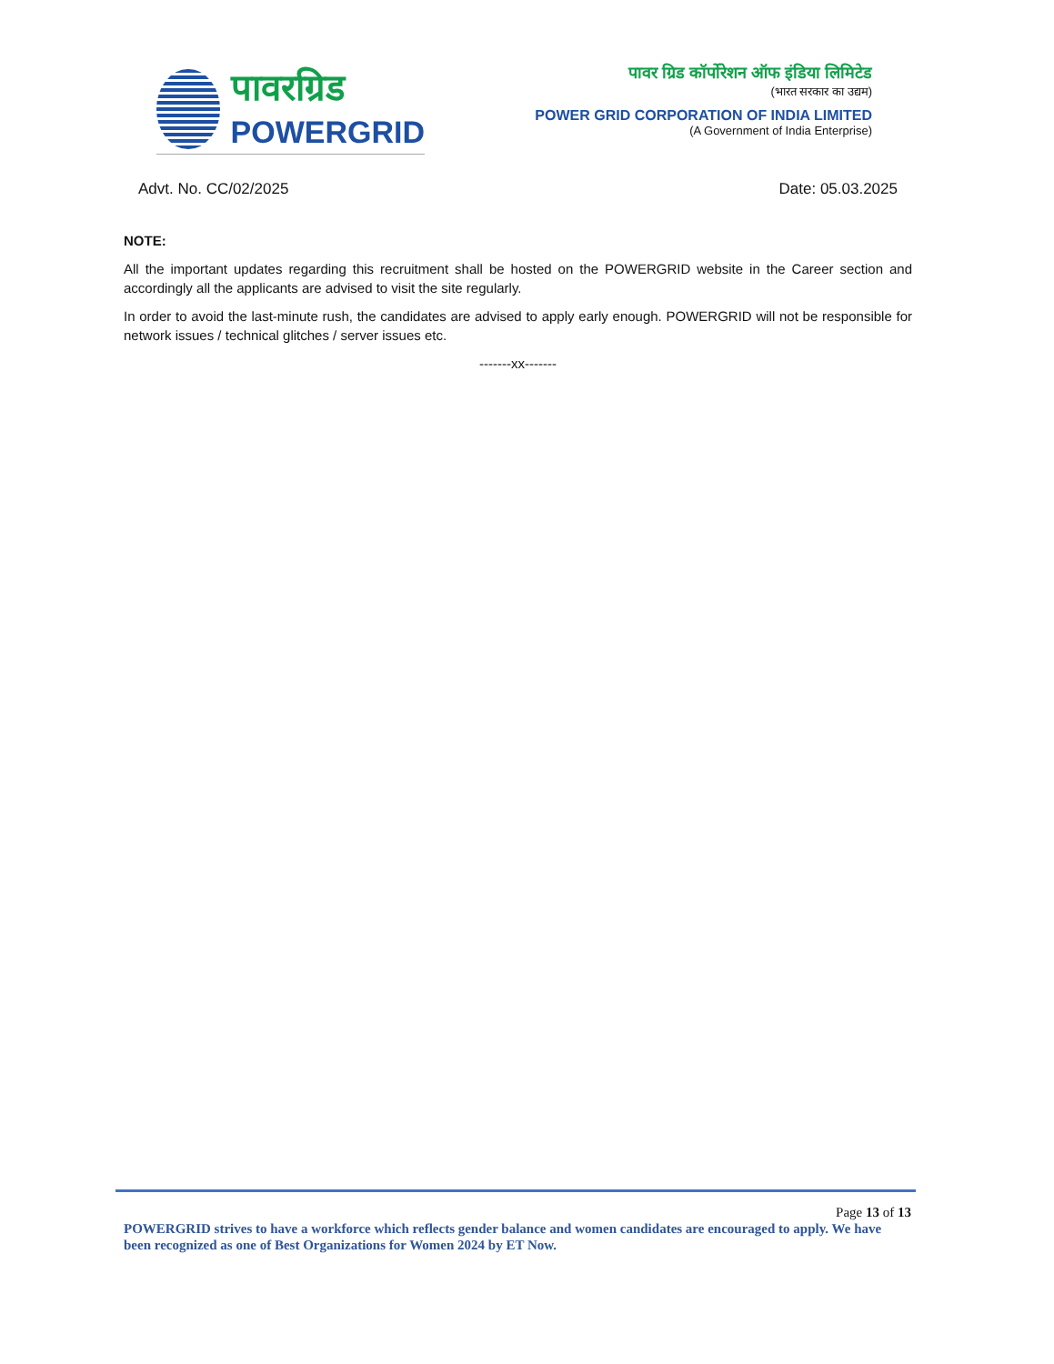पावरग्रिड
POWERGRID
पावर ग्रिड कॉर्पोरेशन ऑफ इंडिया लिमिटेड
(भारत सरकार का उद्यम)
POWER GRID CORPORATION OF INDIA LIMITED
(A Government of India Enterprise)
Advt. No. CC/02/2025 Date: 05.03.2025
NOTE:
All the important updates regarding this recruitment shall be hosted on the POWERGRID website in the Career section and accordingly all the applicants are advised to visit the site regularly.
In order to avoid the last-minute rush, the candidates are advised to apply early enough. POWERGRID will not be responsible for network issues / technical glitches / server issues etc.
-------xx-------
Page 13 of 13
POWERGRID strives to have a workforce which reflects gender balance and women candidates are encouraged to apply. We have been recognized as one of Best Organizations for Women 2024 by ET Now.